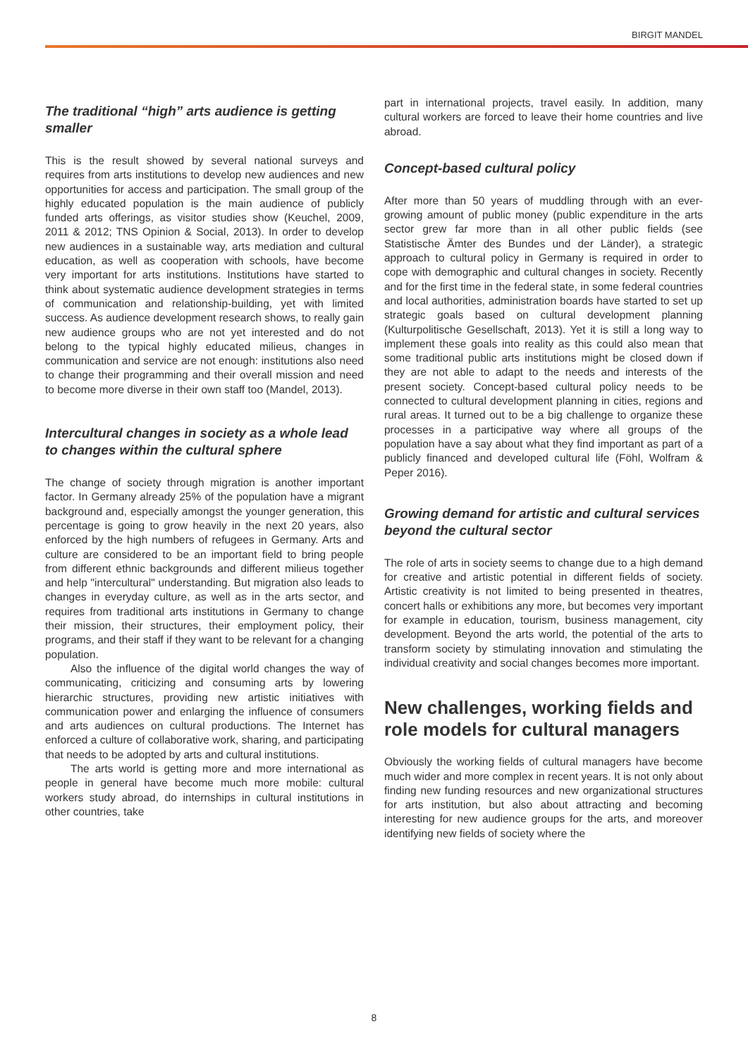BIRGIT MANDEL
The traditional “high” arts audience is getting smaller
This is the result showed by several national surveys and requires from arts institutions to develop new audiences and new opportunities for access and participation. The small group of the highly educated population is the main audience of publicly funded arts offerings, as visitor studies show (Keuchel, 2009, 2011 & 2012; TNS Opinion & Social, 2013). In order to develop new audiences in a sustainable way, arts mediation and cultural education, as well as cooperation with schools, have become very important for arts institutions. Institutions have started to think about systematic audience development strategies in terms of communication and relationship-building, yet with limited success. As audience development research shows, to really gain new audience groups who are not yet interested and do not belong to the typical highly educated milieus, changes in communication and service are not enough: institutions also need to change their programming and their overall mission and need to become more diverse in their own staff too (Mandel, 2013).
Intercultural changes in society as a whole lead to changes within the cultural sphere
The change of society through migration is another important factor. In Germany already 25% of the population have a migrant background and, especially amongst the younger generation, this percentage is going to grow heavily in the next 20 years, also enforced by the high numbers of refugees in Germany. Arts and culture are considered to be an important field to bring people from different ethnic backgrounds and different milieus together and help "intercultural" understanding. But migration also leads to changes in everyday culture, as well as in the arts sector, and requires from traditional arts institutions in Germany to change their mission, their structures, their employment policy, their programs, and their staff if they want to be relevant for a changing population.
Also the influence of the digital world changes the way of communicating, criticizing and consuming arts by lowering hierarchic structures, providing new artistic initiatives with communication power and enlarging the influence of consumers and arts audiences on cultural productions. The Internet has enforced a culture of collaborative work, sharing, and participating that needs to be adopted by arts and cultural institutions.
The arts world is getting more and more international as people in general have become much more mobile: cultural workers study abroad, do internships in cultural institutions in other countries, take
part in international projects, travel easily. In addition, many cultural workers are forced to leave their home countries and live abroad.
Concept-based cultural policy
After more than 50 years of muddling through with an ever-growing amount of public money (public expenditure in the arts sector grew far more than in all other public fields (see Statistische Ämter des Bundes und der Länder), a strategic approach to cultural policy in Germany is required in order to cope with demographic and cultural changes in society. Recently and for the first time in the federal state, in some federal countries and local authorities, administration boards have started to set up strategic goals based on cultural development planning (Kulturpolitische Gesellschaft, 2013). Yet it is still a long way to implement these goals into reality as this could also mean that some traditional public arts institutions might be closed down if they are not able to adapt to the needs and interests of the present society. Concept-based cultural policy needs to be connected to cultural development planning in cities, regions and rural areas. It turned out to be a big challenge to organize these processes in a participative way where all groups of the population have a say about what they find important as part of a publicly financed and developed cultural life (Föhl, Wolfram & Peper 2016).
Growing demand for artistic and cultural services beyond the cultural sector
The role of arts in society seems to change due to a high demand for creative and artistic potential in different fields of society. Artistic creativity is not limited to being presented in theatres, concert halls or exhibitions any more, but becomes very important for example in education, tourism, business management, city development. Beyond the arts world, the potential of the arts to transform society by stimulating innovation and stimulating the individual creativity and social changes becomes more important.
New challenges, working fields and role models for cultural managers
Obviously the working fields of cultural managers have become much wider and more complex in recent years. It is not only about finding new funding resources and new organizational structures for arts institution, but also about attracting and becoming interesting for new audience groups for the arts, and moreover identifying new fields of society where the
8